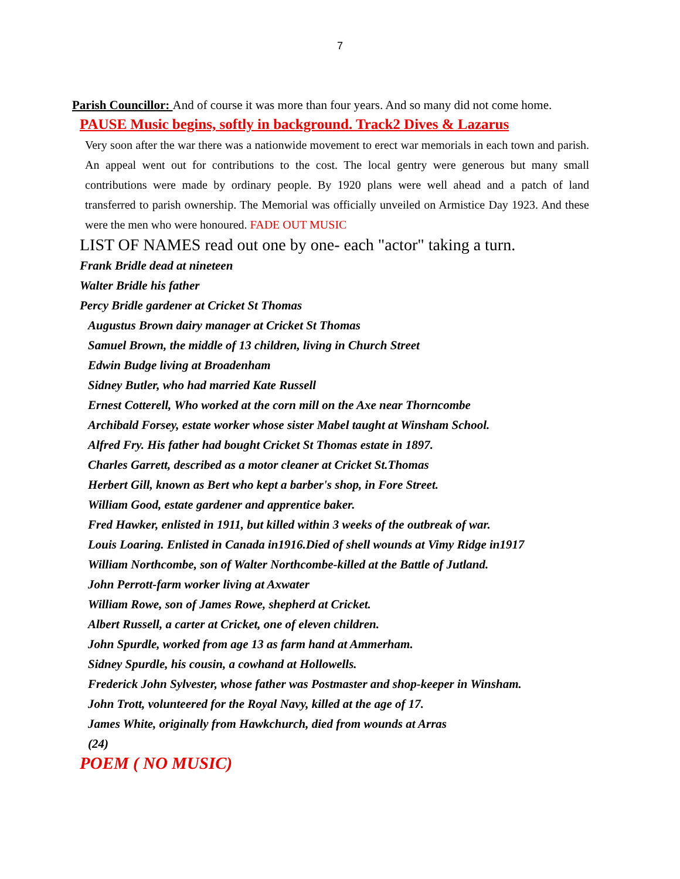7
Parish Councillor: And of course it was more than four years. And so many did not come home.
PAUSE Music begins, softly in background. Track2 Dives & Lazarus
Very soon after the war there was a nationwide movement to erect war memorials in each town and parish. An appeal went out for contributions to the cost. The local gentry were generous but many small contributions were made by ordinary people. By 1920 plans were well ahead and a patch of land transferred to parish ownership. The Memorial was officially unveiled on Armistice Day 1923. And these were the men who were honoured. FADE OUT MUSIC
LIST OF NAMES read out one by one- each "actor" taking a turn.
Frank Bridle dead at nineteen
Walter Bridle his father
Percy Bridle gardener at Cricket St Thomas
Augustus Brown dairy manager at Cricket St Thomas
Samuel Brown, the middle of 13 children, living in Church Street
Edwin Budge living at Broadenham
Sidney Butler, who had married Kate Russell
Ernest Cotterell, Who worked at the corn mill on the Axe near Thorncombe
Archibald Forsey, estate worker whose sister Mabel taught at Winsham School.
Alfred Fry. His father had bought Cricket St Thomas estate in 1897.
Charles Garrett, described as a motor cleaner at Cricket St.Thomas
Herbert Gill, known as Bert who kept a barber's shop, in Fore Street.
William Good, estate gardener and apprentice baker.
Fred Hawker, enlisted in 1911, but killed within 3 weeks of the outbreak of war.
Louis Loaring. Enlisted in Canada in1916.Died of shell wounds at Vimy Ridge in1917
William Northcombe, son of Walter Northcombe-killed at the Battle of Jutland.
John Perrott-farm worker living at Axwater
William Rowe, son of James Rowe, shepherd at Cricket.
Albert Russell, a carter at Cricket, one of eleven children.
John Spurdle, worked from age 13 as farm hand at Ammerham.
Sidney Spurdle, his cousin, a cowhand at Hollowells.
Frederick John Sylvester, whose father was Postmaster and shop-keeper in Winsham.
John Trott, volunteered for the Royal Navy, killed at the age of 17.
James White, originally from Hawkchurch, died from wounds at Arras
(24)
POEM ( NO MUSIC)